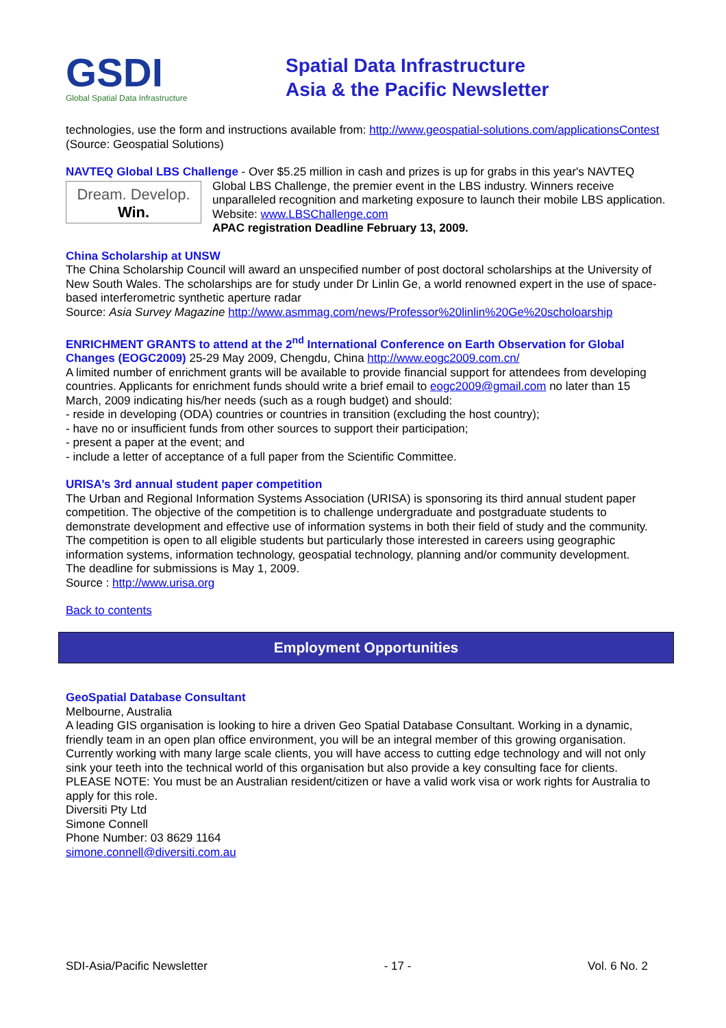GSDI
Global Spatial Data Infrastructure
Spatial Data Infrastructure
Asia & the Pacific Newsletter
technologies, use the form and instructions available from: http://www.geospatial-solutions.com/applicationsContest
(Source: Geospatial Solutions)
NAVTEQ Global LBS Challenge - Over $5.25 million in cash and prizes is up for grabs in this year's NAVTEQ Dream. Develop.
Win. Global LBS Challenge, the premier event in the LBS industry. Winners receive unparalleled recognition and marketing exposure to launch their mobile LBS application. Website: www.LBSChallenge.com
APAC registration Deadline February 13, 2009.
China Scholarship at UNSW
The China Scholarship Council will award an unspecified number of post doctoral scholarships at the University of New South Wales. The scholarships are for study under Dr Linlin Ge, a world renowned expert in the use of space-based interferometric synthetic aperture radar
Source: Asia Survey Magazine http://www.asmmag.com/news/Professor%20linlin%20Ge%20scholoarship
ENRICHMENT GRANTS to attend at the 2<sup>nd</sup> International Conference on Earth Observation for Global Changes (EOGC2009) 25-29 May 2009, Chengdu, China http://www.eogc2009.com.cn/
A limited number of enrichment grants will be available to provide financial support for attendees from developing countries. Applicants for enrichment funds should write a brief email to eogc2009@gmail.com no later than 15 March, 2009 indicating his/her needs (such as a rough budget) and should:
- reside in developing (ODA) countries or countries in transition (excluding the host country);
- have no or insufficient funds from other sources to support their participation;
- present a paper at the event; and
- include a letter of acceptance of a full paper from the Scientific Committee.
URISA’s 3rd annual student paper competition
The Urban and Regional Information Systems Association (URISA) is sponsoring its third annual student paper competition. The objective of the competition is to challenge undergraduate and postgraduate students to demonstrate development and effective use of information systems in both their field of study and the community. The competition is open to all eligible students but particularly those interested in careers using geographic information systems, information technology, geospatial technology, planning and/or community development.
The deadline for submissions is May 1, 2009.
Source : http://www.urisa.org
Back to contents
Employment Opportunities
GeoSpatial Database Consultant
Melbourne, Australia
A leading GIS organisation is looking to hire a driven Geo Spatial Database Consultant. Working in a dynamic, friendly team in an open plan office environment, you will be an integral member of this growing organisation. Currently working with many large scale clients, you will have access to cutting edge technology and will not only sink your teeth into the technical world of this organisation but also provide a key consulting face for clients.
PLEASE NOTE: You must be an Australian resident/citizen or have a valid work visa or work rights for Australia to apply for this role.
Diversiti Pty Ltd
Simone Connell
Phone Number: 03 8629 1164
simone.connell@diversiti.com.au
SDI-Asia/Pacific Newsletter - 17 - Vol. 6 No. 2